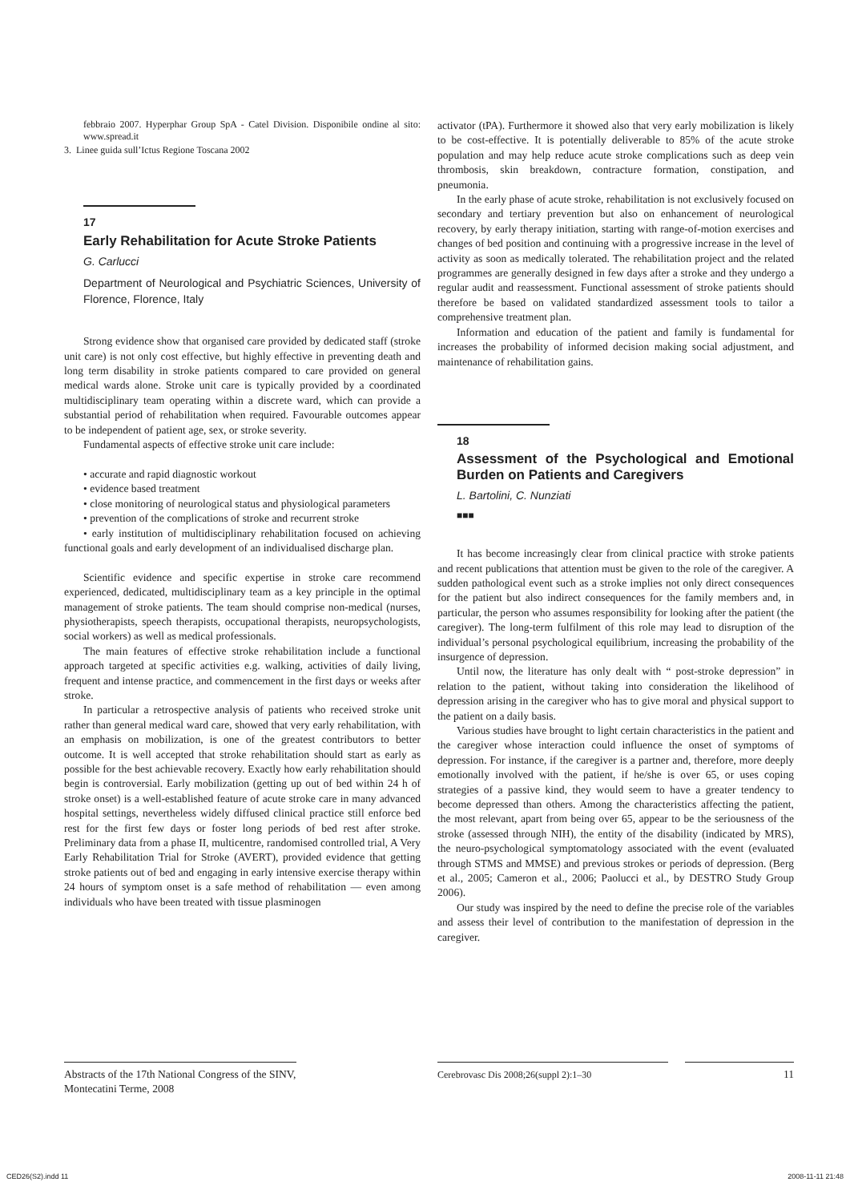febbraio 2007. Hyperphar Group SpA - Catel Division. Disponibile ondine al sito: www.spread.it
3. Linee guida sull’Ictus Regione Toscana 2002
17
Early Rehabilitation for Acute Stroke Patients
G. Carlucci
Department of Neurological and Psychiatric Sciences, University of Florence, Florence, Italy
Strong evidence show that organised care provided by dedicated staff (stroke unit care) is not only cost effective, but highly effective in preventing death and long term disability in stroke patients compared to care provided on general medical wards alone. Stroke unit care is typically provided by a coordinated multidisciplinary team operating within a discrete ward, which can provide a substantial period of rehabilitation when required. Favourable outcomes appear to be independent of patient age, sex, or stroke severity.
Fundamental aspects of effective stroke unit care include:
• accurate and rapid diagnostic workout
• evidence based treatment
• close monitoring of neurological status and physiological parameters
• prevention of the complications of stroke and recurrent stroke
• early institution of multidisciplinary rehabilitation focused on achieving functional goals and early development of an individualised discharge plan.
Scientific evidence and specific expertise in stroke care recommend experienced, dedicated, multidisciplinary team as a key principle in the optimal management of stroke patients. The team should comprise non-medical (nurses, physiotherapists, speech therapists, occupational therapists, neuropsychologists, social workers) as well as medical professionals.
The main features of effective stroke rehabilitation include a functional approach targeted at specific activities e.g. walking, activities of daily living, frequent and intense practice, and commencement in the first days or weeks after stroke.
In particular a retrospective analysis of patients who received stroke unit rather than general medical ward care, showed that very early rehabilitation, with an emphasis on mobilization, is one of the greatest contributors to better outcome. It is well accepted that stroke rehabilitation should start as early as possible for the best achievable recovery. Exactly how early rehabilitation should begin is controversial. Early mobilization (getting up out of bed within 24 h of stroke onset) is a well-established feature of acute stroke care in many advanced hospital settings, nevertheless widely diffused clinical practice still enforce bed rest for the first few days or foster long periods of bed rest after stroke. Preliminary data from a phase II, multicentre, randomised controlled trial, A Very Early Rehabilitation Trial for Stroke (AVERT), provided evidence that getting stroke patients out of bed and engaging in early intensive exercise therapy within 24 hours of symptom onset is a safe method of rehabilitation — even among individuals who have been treated with tissue plasminogen
activator (tPA). Furthermore it showed also that very early mobilization is likely to be cost-effective. It is potentially deliverable to 85% of the acute stroke population and may help reduce acute stroke complications such as deep vein thrombosis, skin breakdown, contracture formation, constipation, and pneumonia.
In the early phase of acute stroke, rehabilitation is not exclusively focused on secondary and tertiary prevention but also on enhancement of neurological recovery, by early therapy initiation, starting with range-of-motion exercises and changes of bed position and continuing with a progressive increase in the level of activity as soon as medically tolerated. The rehabilitation project and the related programmes are generally designed in few days after a stroke and they undergo a regular audit and reassessment. Functional assessment of stroke patients should therefore be based on validated standardized assessment tools to tailor a comprehensive treatment plan.
Information and education of the patient and family is fundamental for increases the probability of informed decision making social adjustment, and maintenance of rehabilitation gains.
18
Assessment of the Psychological and Emotional Burden on Patients and Caregivers
L. Bartolini, C. Nunziati
■■■
It has become increasingly clear from clinical practice with stroke patients and recent publications that attention must be given to the role of the caregiver. A sudden pathological event such as a stroke implies not only direct consequences for the patient but also indirect consequences for the family members and, in particular, the person who assumes responsibility for looking after the patient (the caregiver). The long-term fulfilment of this role may lead to disruption of the individual’s personal psychological equilibrium, increasing the probability of the insurgence of depression.
Until now, the literature has only dealt with “ post-stroke depression” in relation to the patient, without taking into consideration the likelihood of depression arising in the caregiver who has to give moral and physical support to the patient on a daily basis.
Various studies have brought to light certain characteristics in the patient and the caregiver whose interaction could influence the onset of symptoms of depression. For instance, if the caregiver is a partner and, therefore, more deeply emotionally involved with the patient, if he/she is over 65, or uses coping strategies of a passive kind, they would seem to have a greater tendency to become depressed than others. Among the characteristics affecting the patient, the most relevant, apart from being over 65, appear to be the seriousness of the stroke (assessed through NIH), the entity of the disability (indicated by MRS), the neuro-psychological symptomatology associated with the event (evaluated through STMS and MMSE) and previous strokes or periods of depression. (Berg et al., 2005; Cameron et al., 2006; Paolucci et al., by DESTRO Study Group 2006).
Our study was inspired by the need to define the precise role of the variables and assess their level of contribution to the manifestation of depression in the caregiver.
Abstracts of the 17th National Congress of the SINV, Montecatini Terme, 2008
Cerebrovasc Dis 2008;26(suppl 2):1–30 11
CED26(S2).indd 11 2008-11-11 21:48